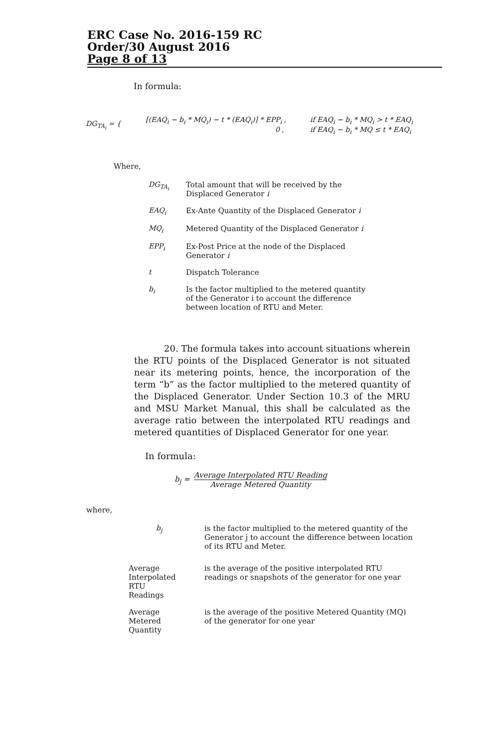ERC Case No. 2016-159 RC
Order/30 August 2016
Page 8 of 13
In formula:
DG<sub>TA<sub>i</sub></sub> = {
[(EAQ<sub>i</sub> − b<sub>i</sub> * MQ<sub>i</sub>) − t * (EAQ<sub>i</sub>)] * EPP<sub>i</sub> ,
0 ,
if EAQ<sub>i</sub> − b<sub>i</sub> * MQ<sub>i</sub> > t * EAQ<sub>i</sub>
if EAQ<sub>i</sub> − b<sub>i</sub> * MQ ≤ t * EAQ<sub>i</sub>
Where,
| DG<sub>TA<sub>i</sub></sub> | Total amount that will be received by the Displaced Generator i |
| EAQ<sub>i</sub> | Ex-Ante Quantity of the Displaced Generator i |
| MQ<sub>i</sub> | Metered Quantity of the Displaced Generator i |
| EPP<sub>i</sub> | Ex-Post Price at the node of the Displaced Generator i |
| t | Dispatch Tolerance |
| b<sub>i</sub> | Is the factor multiplied to the metered quantity of the Generator i to account the difference between location of RTU and Meter. |
20. The formula takes into account situations wherein the RTU points of the Displaced Generator is not situated near its metering points, hence, the incorporation of the term “b” as the factor multiplied to the metered quantity of the Displaced Generator. Under Section 10.3 of the MRU and MSU Market Manual, this shall be calculated as the average ratio between the interpolated RTU readings and metered quantities of Displaced Generator for one year.
In formula:
b<sub>j</sub> = Average Interpolated RTU Reading Average Metered Quantity
where,
| b<sub>j</sub> | is the factor multiplied to the metered quantity of the Generator j to account the difference between location of its RTU and Meter. |
| Average Interpolated RTU Readings | is the average of the positive interpolated RTU readings or snapshots of the generator for one year |
| Average Metered Quantity | is the average of the positive Metered Quantity (MQ) of the generator for one year |